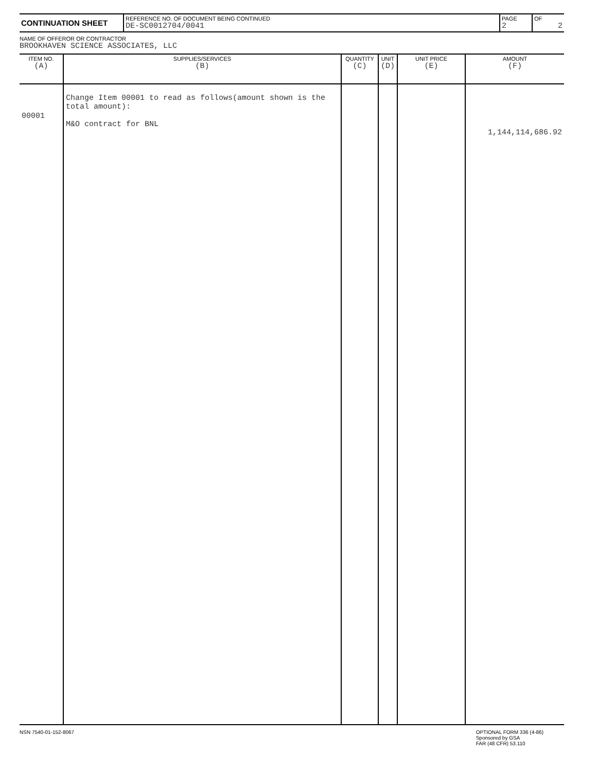| CONTINUATION SHEET | REFERENCE NO. OF DOCUMENT BEING CONTINUED DE-SC0012704/0041 | PAGE 2 | OF 2 |
NAME OF OFFEROR OR CONTRACTOR
BROOKHAVEN SCIENCE ASSOCIATES, LLC
| ITEM NO. (A) | SUPPLIES/SERVICES (B) | QUANTITY (C) | UNIT (D) | UNIT PRICE (E) | AMOUNT (F) |
| --- | --- | --- | --- | --- | --- |
| 00001 | Change Item 00001 to read as follows(amount shown is the total amount): M&O contract for BNL | | | | 1,144,114,686.92 |
NSN 7540-01-152-8067 OPTIONAL FORM 336 (4-86)
Sponsored by GSA
FAR (48 CFR) 53.110